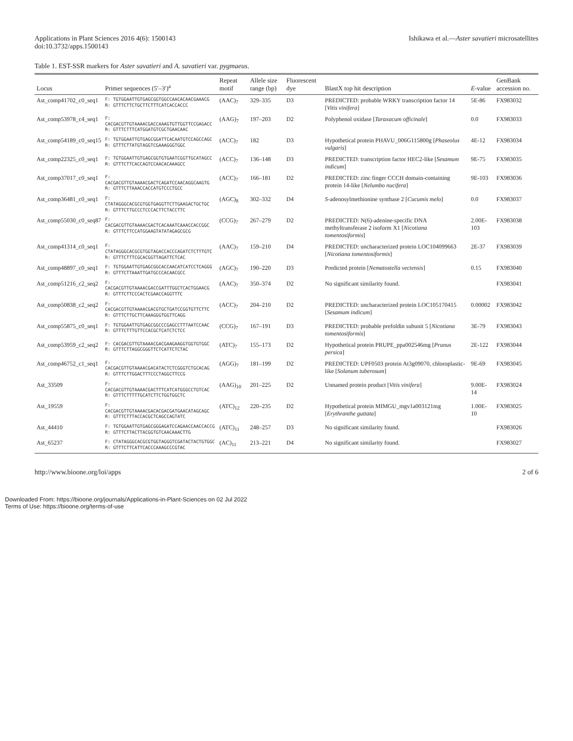Applications in Plant Sciences 2016 4(6): 1500143
doi:10.3732/apps.1500143
Ishikawa et al.—Aster savatieri microsatellites
Table 1. EST-SSR markers for Aster savatieri and A. savatieri var. pygmaeus.
| Locus | Primer sequences (5′–3′)<sup>a</sup> | Repeat motif | Allele size range (bp) | Fluorescent dye | BlastX top hit description | E -value | GenBank accession no. |
| --- | --- | --- | --- | --- | --- | --- | --- |
| Ast_comp41702_c0_seq1 | F: TGTGGAATTGTGAGCGGTGGCCAACACAACGAAACG R: GTTTCTTCTGCTTCTTTCATCACCACCC | (AAC)<sub>7</sub> | 329–335 | D3 | PREDICTED: probable WRKY transcription factor 14 [ Vitis vinifera ] | 5E-86 | FX983032 |
| Ast_comp53978_c4_seq1 | F: CACGACGTTGTAAAACGACCAAAGTGTTGGTTCCGAGACC R: GTTTCTTTCATGGATGTCGCTGAACAAC | (AAG)<sub>7</sub> | 197–203 | D2 | Polyphenol oxidase [ Taraxacum officinale ] | 0.0 | FX983033 |
| Ast_comp54189_c0_seq15 | F: TGTGGAATTGTGAGCGGATTCACAATGTCCAGCCAGC R: GTTTCTTATGTAGGTCGAAAGGGTGGC | (ACC)<sub>7</sub> | 182 | D3 | Hypothetical protein PHAVU_006G115800g [ Phaseolus vulgaris ] | 4E-12 | FX983034 |
| Ast_comp22325_c0_seq1 | F: TGTGGAATTGTGAGCGGTGTGAATCGGTTGCATAGCC R: GTTTCTTCACCAGTCCAACACAAAGCC | (ACC)<sub>7</sub> | 136–148 | D3 | PREDICTED: transcription factor HEC2-like [ Sesamum indicum ] | 9E-75 | FX983035 |
| Ast_comp37017_c0_seq1 | F: CACGACGTTGTAAAACGACTCAGATCCAACAGGCAAGTG R: GTTTCTTAAACCACCATGTCCCTGCC | (ACC)<sub>7</sub> | 166–181 | D2 | PREDICTED: zinc finger CCCH domain-containing protein 14-like [ Nelumbo nucifera ] | 9E-103 | FX983036 |
| Ast_comp36481_c0_seq1 | F: CTATAGGGCACGCGTGGTGAGGTTCTTGAAGACTGCTGC R: GTTTCTTGCCCTCCCACTTCTACCTTC | (AGC)<sub>8</sub> | 302–332 | D4 | S -adenosylmethionine synthase 2 [ Cucumis melo ] | 0.0 | FX983037 |
| Ast_comp55030_c0_seq87 | F: CACGACGTTGTAAAACGACTCACAAATCAAACCACCGGC R: GTTTCTTCCATGGAAGTATATAGAGCGCG | (CCG)<sub>7</sub> | 267–279 | D2 | PREDICTED: N(6)-adenine-specific DNA methyltransferase 2 isoform X1 [ Nicotiana tomentosiformis ] | 2.00E-103 | FX983038 |
| Ast_comp41314_c0_seq1 | F: CTATAGGGCACGCGTGGTAGACCACCCAGATCTCTTTGTC R: GTTTCTTTCGCACGGTTAGATTCTCAC | (AAC)<sub>7</sub> | 159–210 | D4 | PREDICTED: uncharacterized protein LOC104099663 [ Nicotiana tomentosiformis ] | 2E-37 | FX983039 |
| Ast_comp48897_c0_seq1 | F: TGTGGAATTGTGAGCGGCACCAACATCATCCTCAGGG R: GTTTCTTAAATTGATGCCCACAACGCC | (AGC)<sub>7</sub> | 190–220 | D3 | Predicted protein [ Nematostella vectensis ] | 0.15 | FX983040 |
| Ast_comp51216_c2_seq2 | F: CACGACGTTGTAAAACGACCGATTTGGCTCACTGGAACG R: GTTTCTTCCCACTCGAACCAGGTTTC | (AAC)<sub>7</sub> | 350–374 | D2 | No significant similarity found. | | FX983041 |
| Ast_comp50838_c2_seq2 | F: CACGACGTTGTAAAACGACGTGCTGATCCGGTGTTCTTC R: GTTTCTTGCTTCAAAGGGTGGTTCAGG | (ACC)<sub>7</sub> | 204–210 | D2 | PREDICTED: uncharacterized protein LOC105170415 [ Sesamum indicum ] | 0.00002 | FX983042 |
| Ast_comp55875_c0_seq1 | F: TGTGGAATTGTGAGCGGCCCGAGCCTTTAATCCAAC R: GTTTCTTTGTTCCACGCTCATCTCTCC | (CCG)<sub>7</sub> | 167–191 | D3 | PREDICTED: probable prefoldin subunit 5 [ Nicotiana tomentosiformis ] | 3E-79 | FX983043 |
| Ast_comp53959_c2_seq2 | F: CACGACGTTGTAAAACGACGAAGAAGGTGGTGTGGC R: GTTTCTTAGGCGGGTTCTCATTCTCTAC | (ATC)<sub>7</sub> | 155–173 | D2 | Hypothetical protein PRUPE_ppa002546mg [ Prunus persica ] | 2E-122 | FX983044 |
| Ast_comp46752_c1_seq1 | F: CACGACGTTGTAAAACGACATACTCTCGGGTCTGCACAG R: GTTTCTTGGACTTTCCCTAGGCTTCCG | (AGG)<sub>7</sub> | 181–199 | D2 | PREDICTED: UPF0503 protein At3g09070, chloroplastic-like [ Solanum tuberosum ] | 9E-69 | FX983045 |
| Ast_33509 | F: CACGACGTTGTAAAACGACTTTCATCATGGGCCTGTCAC R: GTTTCTTTTTGCATCTTCTGGTGGCTC | (AAG)<sub>10</sub> | 201–225 | D2 | Unnamed protein product [ Vitis vinifera ] | 9.00E-14 | FX983024 |
| Ast_19559 | F: CACGACGTTGTAAAACGACACGACGATGAACATAGCAGC R: GTTTCTTTACCACGCTCAGCCAGTATC | (ATC)<sub>12</sub> | 220–235 | D2 | Hypothetical protein MIMGU_mgv1a003121mg [ Erythranthe guttata ] | 1.00E-10 | FX983025 |
| Ast_44410 | F: TGTGGAATTGTGAGCGGGAGATCCAGAACCAACCACCG R: GTTTCTTACTTACGGTGTCAACAAACTTG | (ATC)<sub>11</sub> | 248–257 | D3 | No significant similarity found. | | FX983026 |
| Ast_65237 | F: CTATAGGGCACGCGTGGTAGGGTCGATACTACTGTGGC R: GTTTCTTCATTCACCCAAAGCCCGTAC | (AC)<sub>11</sub> | 213–221 | D4 | No significant similarity found. | | FX983027 |
http://www.bioone.org/loi/apps 2 of 6
Downloaded From: https://bioone.org/journals/Applications-in-Plant-Sciences on 02 Jul 2022
Terms of Use: https://bioone.org/terms-of-use